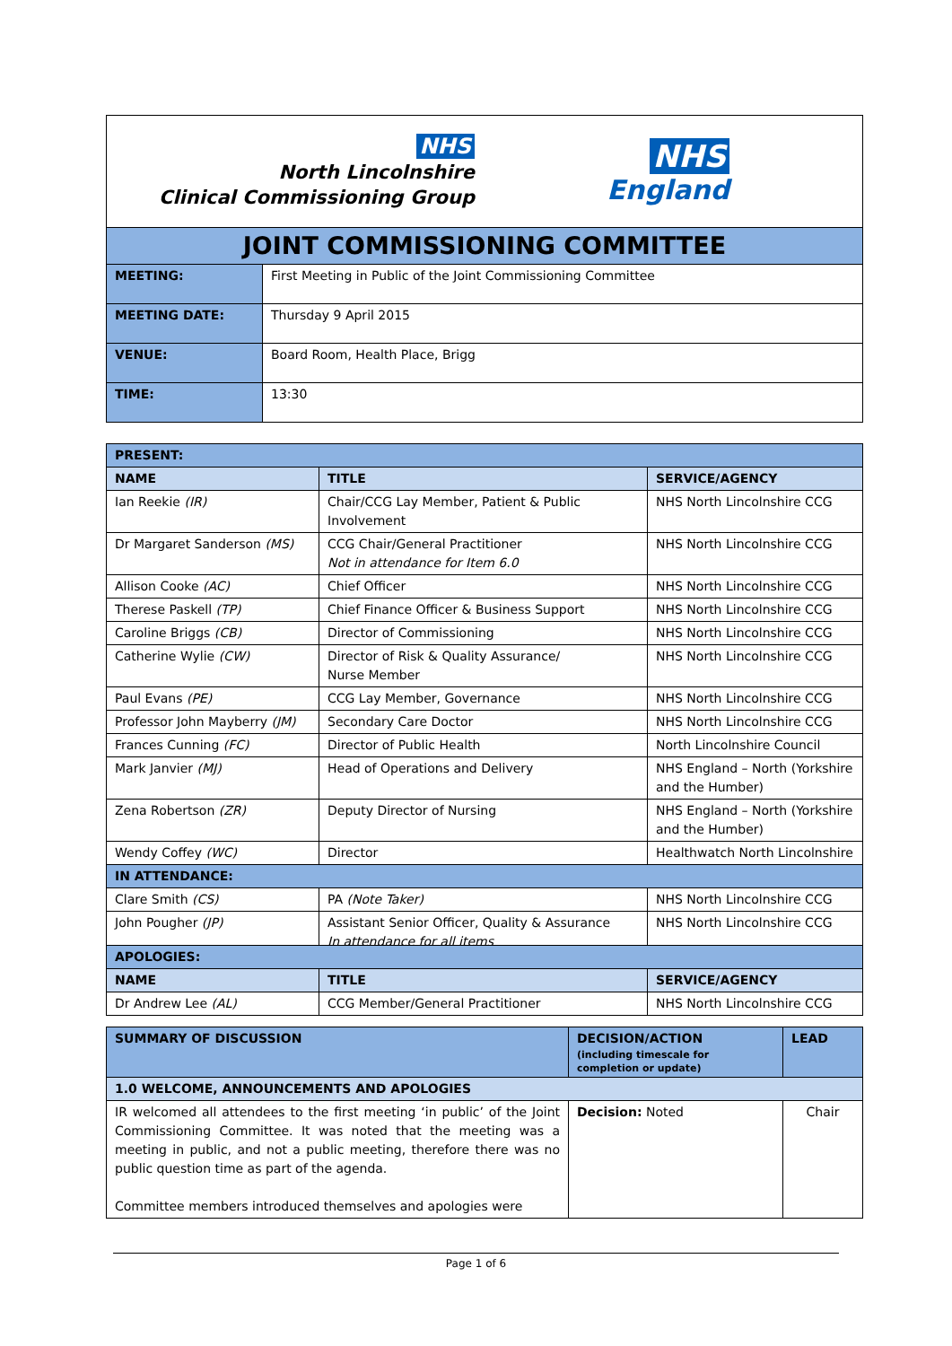NHS
North Lincolnshire
Clinical Commissioning Group
NHS
England
| JOINT COMMISSIONING COMMITTEE | |
| MEETING: | First Meeting in Public of the Joint Commissioning Committee |
| MEETING DATE: | Thursday 9 April 2015 |
| VENUE: | Board Room, Health Place, Brigg |
| TIME: | 13:30 |
| PRESENT: | | |
| NAME | TITLE | SERVICE/AGENCY |
| Ian Reekie (IR) | Chair/CCG Lay Member, Patient & Public Involvement | NHS North Lincolnshire CCG |
| Dr Margaret Sanderson (MS) | CCG Chair/General Practitioner Not in attendance for Item 6.0 | NHS North Lincolnshire CCG |
| Allison Cooke (AC) | Chief Officer | NHS North Lincolnshire CCG |
| Therese Paskell (TP) | Chief Finance Officer & Business Support | NHS North Lincolnshire CCG |
| Caroline Briggs (CB) | Director of Commissioning | NHS North Lincolnshire CCG |
| Catherine Wylie (CW) | Director of Risk & Quality Assurance/ Nurse Member | NHS North Lincolnshire CCG |
| Paul Evans (PE) | CCG Lay Member, Governance | NHS North Lincolnshire CCG |
| Professor John Mayberry (JM) | Secondary Care Doctor | NHS North Lincolnshire CCG |
| Frances Cunning (FC) | Director of Public Health | North Lincolnshire Council |
| Mark Janvier (MJ) | Head of Operations and Delivery | NHS England – North (Yorkshire and the Humber) |
| Zena Robertson (ZR) | Deputy Director of Nursing | NHS England – North (Yorkshire and the Humber) |
| Wendy Coffey (WC) | Director | Healthwatch North Lincolnshire |
| IN ATTENDANCE: | | |
| Clare Smith (CS) | PA (Note Taker) | NHS North Lincolnshire CCG |
| John Pougher (JP) | Assistant Senior Officer, Quality & Assurance In attendance for all items | NHS North Lincolnshire CCG |
| APOLOGIES: | | |
| NAME | TITLE | SERVICE/AGENCY |
| Dr Andrew Lee (AL) | CCG Member/General Practitioner | NHS North Lincolnshire CCG |
| SUMMARY OF DISCUSSION | DECISION/ACTION (including timescale for completion or update) | LEAD |
| 1.0 WELCOME, ANNOUNCEMENTS AND APOLOGIES | | |
| IR welcomed all attendees to the first meeting ‘in public’ of the Joint Commissioning Committee. It was noted that the meeting was a meeting in public, and not a public meeting, therefore there was no public question time as part of the agenda. Committee members introduced themselves and apologies were | Decision: Noted | Chair |
Page 1 of 6